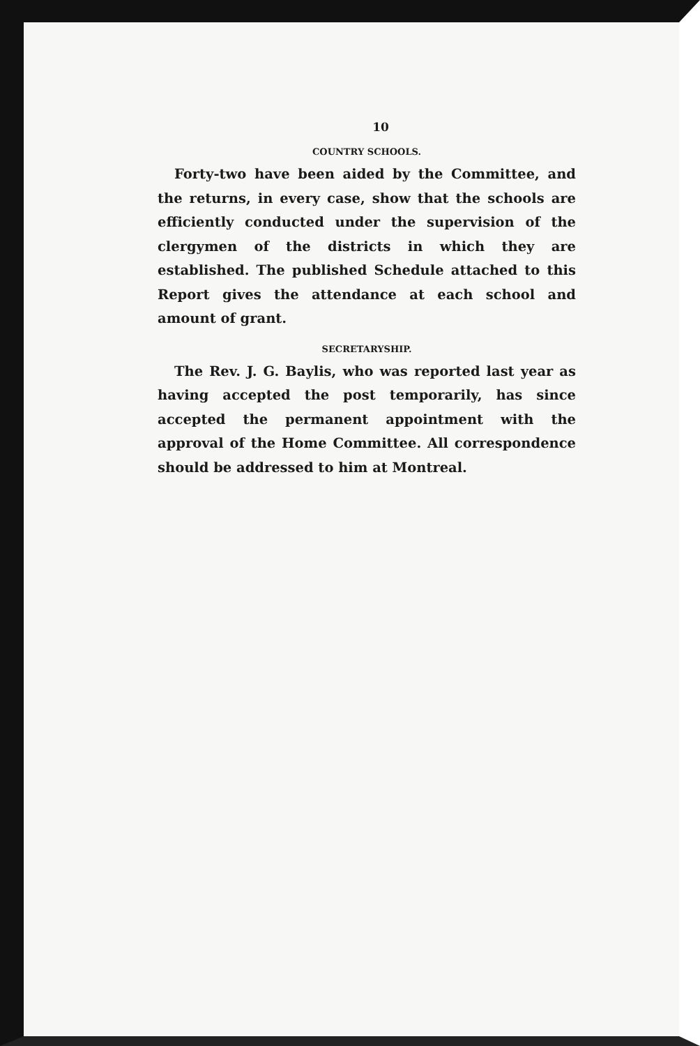10
COUNTRY SCHOOLS.
Forty-two have been aided by the Committee, and the returns, in every case, show that the schools are efficiently conducted under the supervision of the clergymen of the districts in which they are established. The published Schedule attached to this Report gives the attendance at each school and amount of grant.
SECRETARYSHIP.
The Rev. J. G. Baylis, who was reported last year as having accepted the post temporarily, has since accepted the permanent appointment with the approval of the Home Committee. All correspondence should be addressed to him at Montreal.